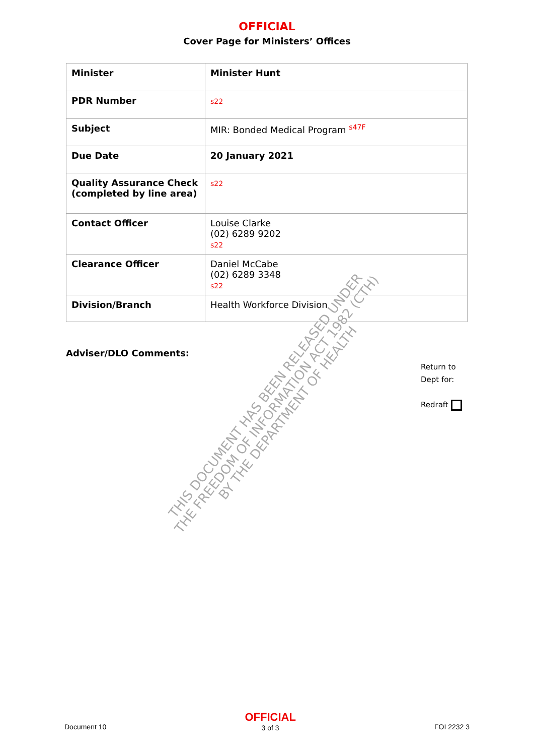OFFICIAL
Cover Page for Ministers’ Offices
| Minister | Minister Hunt |
| PDR Number | s22 |
| Subject | MIR: Bonded Medical Program <sup>s47F</sup> |
| Due Date | 20 January 2021 |
| Quality Assurance Check (completed by line area) | s22 |
| Contact Officer | Louise Clarke (02) 6289 9202 s22 |
| Clearance Officer | Daniel McCabe (02) 6289 3348 s22 |
| Division/Branch | Health Workforce Division |
Adviser/DLO Comments:
Return to
Dept for:
Redraft
THIS DOCUMENT HAS BEEN RELEASED UNDER
THE FREEDOM OF INFORMATION ACT 1982 (CTH)
BY THE DEPARTMENT OF HEALTH
Document 10
OFFICIAL
3 of 3
FOI 2232 3